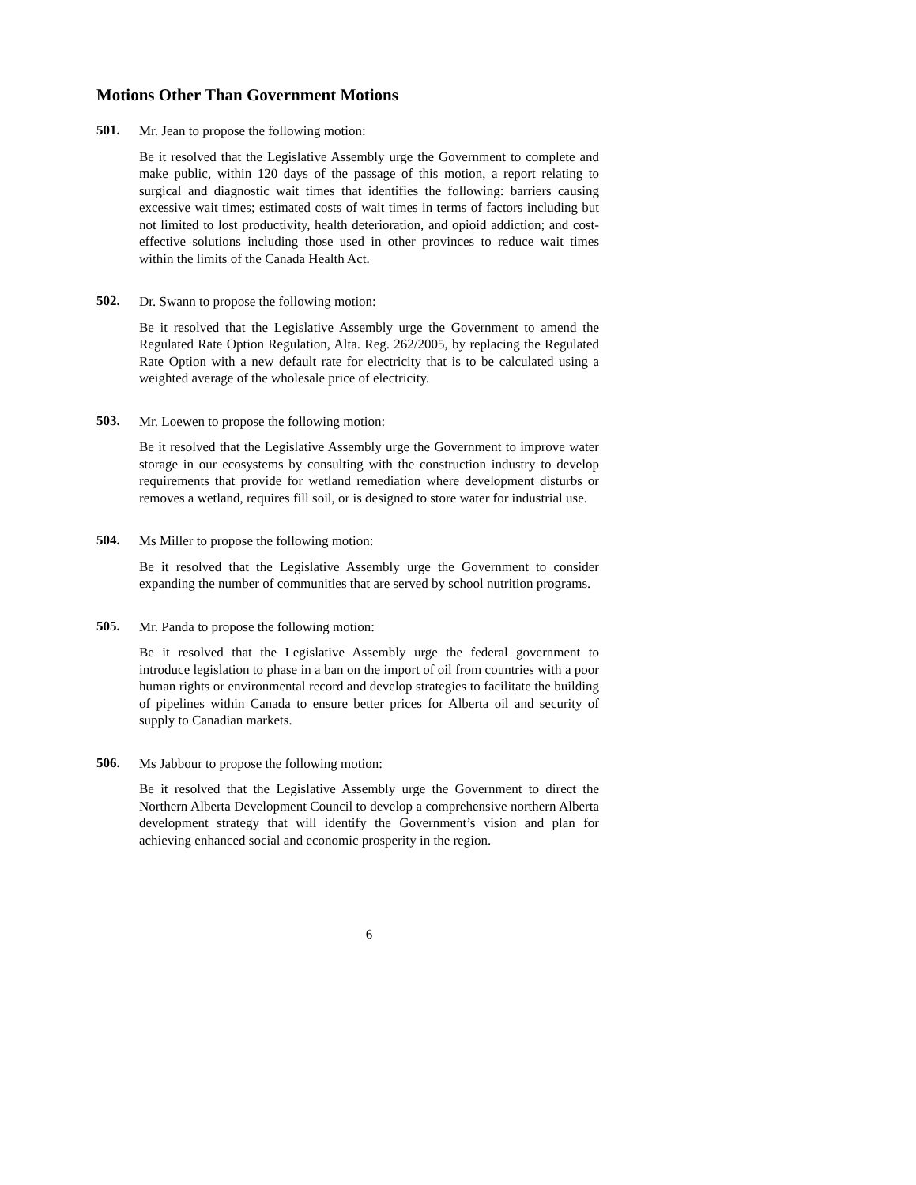Motions Other Than Government Motions
501.
Mr. Jean to propose the following motion:
Be it resolved that the Legislative Assembly urge the Government to complete and make public, within 120 days of the passage of this motion, a report relating to surgical and diagnostic wait times that identifies the following: barriers causing excessive wait times; estimated costs of wait times in terms of factors including but not limited to lost productivity, health deterioration, and opioid addiction; and cost-effective solutions including those used in other provinces to reduce wait times within the limits of the Canada Health Act.
502.
Dr. Swann to propose the following motion:
Be it resolved that the Legislative Assembly urge the Government to amend the Regulated Rate Option Regulation, Alta. Reg. 262/2005, by replacing the Regulated Rate Option with a new default rate for electricity that is to be calculated using a weighted average of the wholesale price of electricity.
503.
Mr. Loewen to propose the following motion:
Be it resolved that the Legislative Assembly urge the Government to improve water storage in our ecosystems by consulting with the construction industry to develop requirements that provide for wetland remediation where development disturbs or removes a wetland, requires fill soil, or is designed to store water for industrial use.
504.
Ms Miller to propose the following motion:
Be it resolved that the Legislative Assembly urge the Government to consider expanding the number of communities that are served by school nutrition programs.
505.
Mr. Panda to propose the following motion:
Be it resolved that the Legislative Assembly urge the federal government to introduce legislation to phase in a ban on the import of oil from countries with a poor human rights or environmental record and develop strategies to facilitate the building of pipelines within Canada to ensure better prices for Alberta oil and security of supply to Canadian markets.
506.
Ms Jabbour to propose the following motion:
Be it resolved that the Legislative Assembly urge the Government to direct the Northern Alberta Development Council to develop a comprehensive northern Alberta development strategy that will identify the Government’s vision and plan for achieving enhanced social and economic prosperity in the region.
6